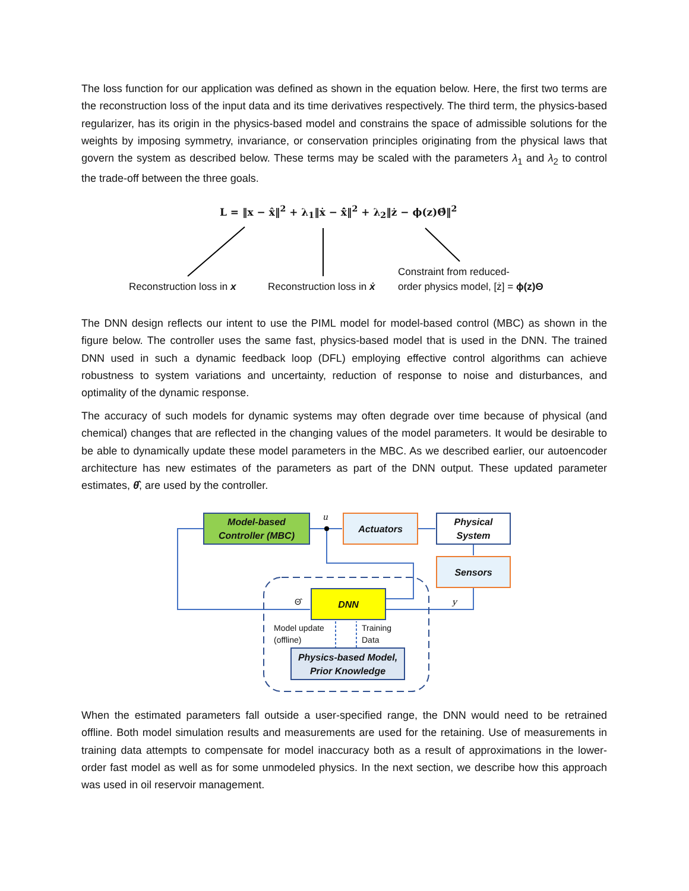The loss function for our application was defined as shown in the equation below. Here, the first two terms are the reconstruction loss of the input data and its time derivatives respectively. The third term, the physics-based regularizer, has its origin in the physics-based model and constrains the space of admissible solutions for the weights by imposing symmetry, invariance, or conservation principles originating from the physical laws that govern the system as described below. These terms may be scaled with the parameters λ<sub>1</sub> and λ<sub>2</sub> to control the trade-off between the three goals.
L = ‖x − x̂‖<sup>2</sup> + λ<sub>1</sub>‖ẋ − x̂̇‖<sup>2</sup> + λ<sub>2</sub>‖ż − ϕ(z)Θ̂‖<sup>2</sup>
Reconstruction loss in x Reconstruction loss in ẋ
Constraint from reduced-
order physics model, [ż] = ϕ(z)Θ
The DNN design reflects our intent to use the PIML model for model-based control (MBC) as shown in the figure below. The controller uses the same fast, physics-based model that is used in the DNN. The trained DNN used in such a dynamic feedback loop (DFL) employing effective control algorithms can achieve robustness to system variations and uncertainty, reduction of response to noise and disturbances, and optimality of the dynamic response.
The accuracy of such models for dynamic systems may often degrade over time because of physical (and chemical) changes that are reflected in the changing values of the model parameters. It would be desirable to be able to dynamically update these model parameters in the MBC. As we described earlier, our autoencoder architecture has new estimates of the parameters as part of the DNN output. These updated parameter estimates, θ̂, are used by the controller.
Model-based
Controller (MBC)
u Actuators
Physical
System
Sensors
DNN
Θ̂ y
Model update
(offline)
Training
Data
Physics-based Model,
Prior Knowledge
When the estimated parameters fall outside a user-specified range, the DNN would need to be retrained offline. Both model simulation results and measurements are used for the retaining. Use of measurements in training data attempts to compensate for model inaccuracy both as a result of approximations in the lower-order fast model as well as for some unmodeled physics. In the next section, we describe how this approach was used in oil reservoir management.